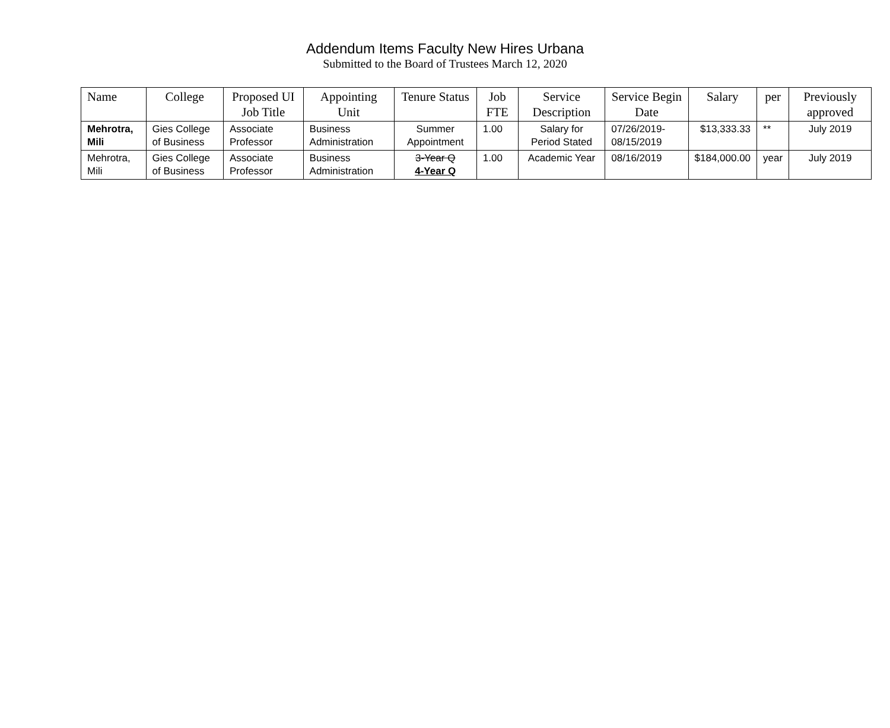Addendum Items Faculty New Hires Urbana
Submitted to the Board of Trustees March 12, 2020
| Name | College | Proposed UI Job Title | Appointing Unit | Tenure Status | Job FTE | Service Description | Service Begin Date | Salary | per | Previously approved |
| --- | --- | --- | --- | --- | --- | --- | --- | --- | --- | --- |
| Mehrotra, Mili | Gies College of Business | Associate Professor | Business Administration | Summer Appointment | 1.00 | Salary for Period Stated | 07/26/2019-08/15/2019 | $13,333.33 | ** | July 2019 |
| Mehrotra, Mili | Gies College of Business | Associate Professor | Business Administration | 3-Year Q 4-Year Q | 1.00 | Academic Year | 08/16/2019 | $184,000.00 | year | July 2019 |